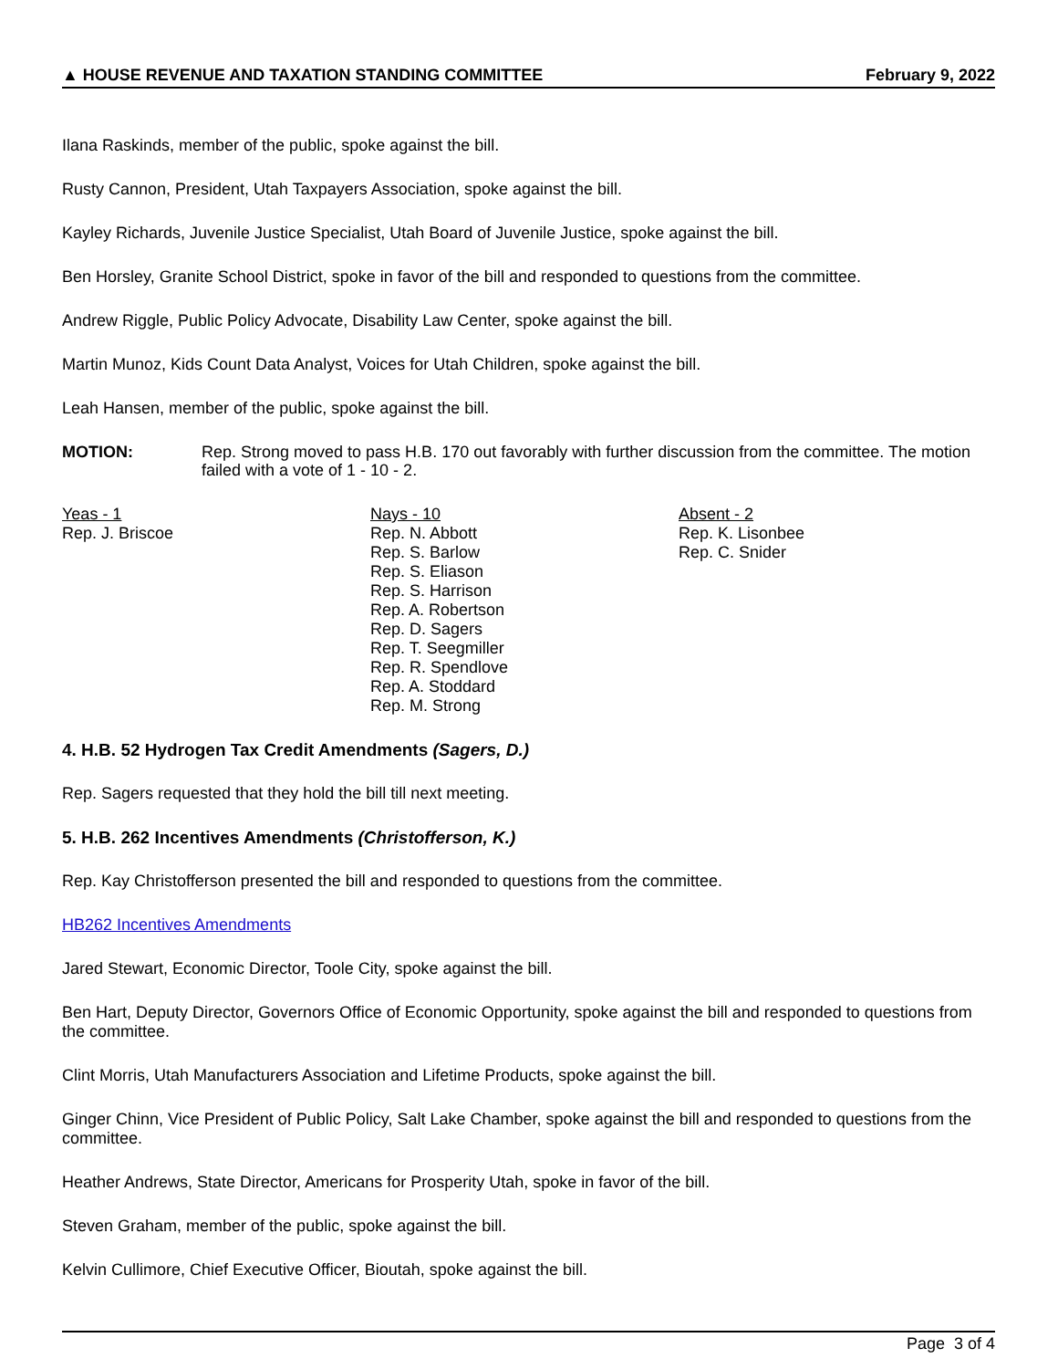▲ HOUSE REVENUE AND TAXATION STANDING COMMITTEE February 9, 2022
Ilana Raskinds, member of the public, spoke against the bill.
Rusty Cannon, President, Utah Taxpayers Association, spoke against the bill.
Kayley Richards, Juvenile Justice Specialist, Utah Board of Juvenile Justice, spoke against the bill.
Ben Horsley, Granite School District, spoke in favor of the bill and responded to questions from the committee.
Andrew Riggle, Public Policy Advocate, Disability Law Center, spoke against the bill.
Martin Munoz, Kids Count Data Analyst, Voices for Utah Children, spoke against the bill.
Leah Hansen, member of the public, spoke against the bill.
MOTION: Rep. Strong moved to pass H.B. 170 out favorably with further discussion from the committee. The motion failed with a vote of 1 - 10 - 2.
Yeas - 1
Rep. J. Briscoe
Nays - 10
Rep. N. Abbott
Rep. S. Barlow
Rep. S. Eliason
Rep. S. Harrison
Rep. A. Robertson
Rep. D. Sagers
Rep. T. Seegmiller
Rep. R. Spendlove
Rep. A. Stoddard
Rep. M. Strong
Absent - 2
Rep. K. Lisonbee
Rep. C. Snider
4. H.B. 52 Hydrogen Tax Credit Amendments (Sagers, D.)
Rep. Sagers requested that they hold the bill till next meeting.
5. H.B. 262 Incentives Amendments (Christofferson, K.)
Rep. Kay Christofferson presented the bill and responded to questions from the committee.
HB262 Incentives Amendments
Jared Stewart, Economic Director, Toole City, spoke against the bill.
Ben Hart, Deputy Director, Governors Office of Economic Opportunity, spoke against the bill and responded to questions from the committee.
Clint Morris, Utah Manufacturers Association and Lifetime Products, spoke against the bill.
Ginger Chinn, Vice President of Public Policy, Salt Lake Chamber, spoke against the bill and responded to questions from the committee.
Heather Andrews, State Director, Americans for Prosperity Utah, spoke in favor of the bill.
Steven Graham, member of the public, spoke against the bill.
Kelvin Cullimore, Chief Executive Officer, Bioutah, spoke against the bill.
Page 3 of 4